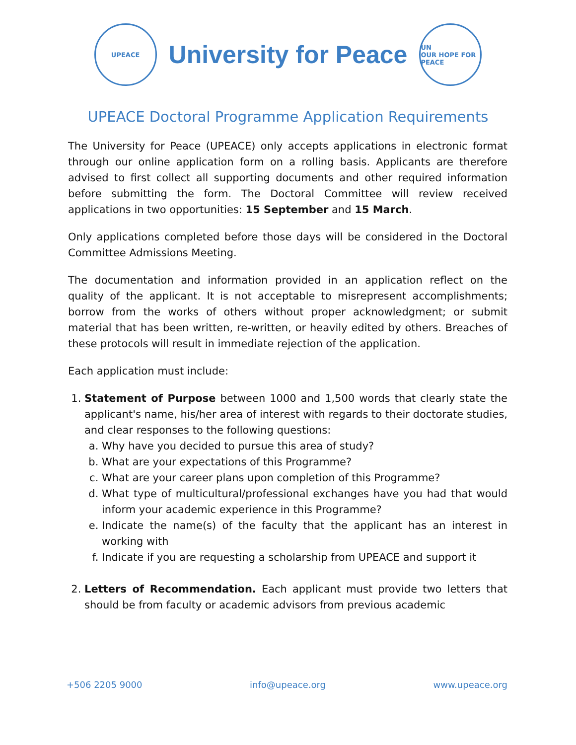UPEACE
University for Peace
UN
OUR HOPE FOR PEACE
UPEACE Doctoral Programme Application Requirements
The University for Peace (UPEACE) only accepts applications in electronic format through our online application form on a rolling basis. Applicants are therefore advised to first collect all supporting documents and other required information before submitting the form. The Doctoral Committee will review received applications in two opportunities: 15 September and 15 March.
Only applications completed before those days will be considered in the Doctoral Committee Admissions Meeting.
The documentation and information provided in an application reflect on the quality of the applicant. It is not acceptable to misrepresent accomplishments; borrow from the works of others without proper acknowledgment; or submit material that has been written, re-written, or heavily edited by others. Breaches of these protocols will result in immediate rejection of the application.
Each application must include:
1. Statement of Purpose between 1000 and 1,500 words that clearly state the applicant's name, his/her area of interest with regards to their doctorate studies, and clear responses to the following questions:
a. Why have you decided to pursue this area of study?
b. What are your expectations of this Programme?
c. What are your career plans upon completion of this Programme?
d. What type of multicultural/professional exchanges have you had that would inform your academic experience in this Programme?
e. Indicate the name(s) of the faculty that the applicant has an interest in working with
f. Indicate if you are requesting a scholarship from UPEACE and support it
2. Letters of Recommendation. Each applicant must provide two letters that should be from faculty or academic advisors from previous academic
+506 2205 9000 info@upeace.org www.upeace.org